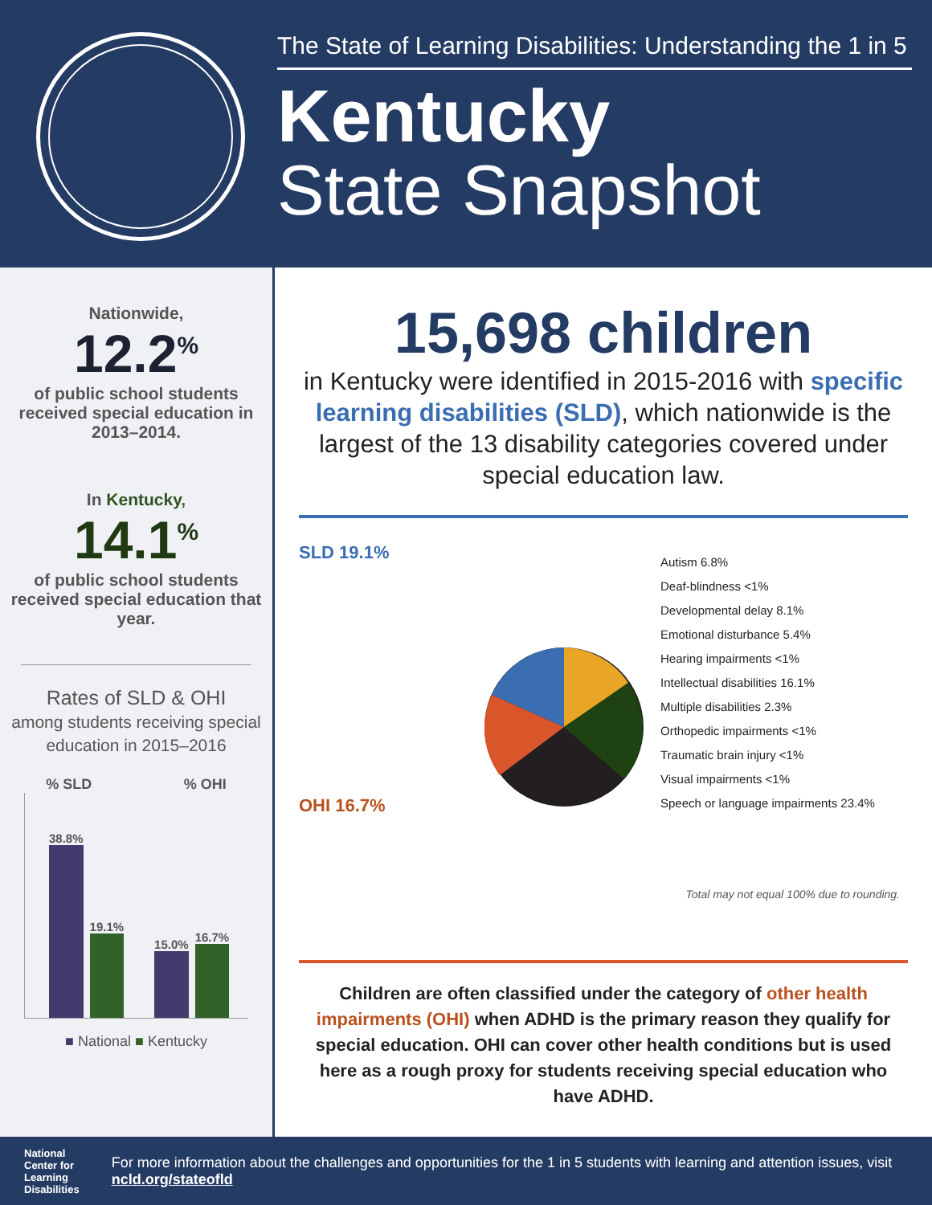The State of Learning Disabilities: Understanding the 1 in 5
Kentucky
State Snapshot
Nationwide,
12.2<sup>%</sup>
of public school students received special education in 2013–2014.
In Kentucky,
14.1<sup>%</sup>
of public school students received special education that year.
Rates of SLD & OHI
among students receiving special education in 2015–2016
% SLD % OHI
38.8%
19.1%
15.0%
16.7%
■ National ■ Kentucky
15,698 children
in Kentucky were identified in 2015-2016 with specific learning disabilities (SLD), which nationwide is the largest of the 13 disability categories covered under special education law.
SLD 19.1%
OHI 16.7%
Autism 6.8%
Deaf-blindness <1%
Developmental delay 8.1%
Emotional disturbance 5.4%
Hearing impairments <1%
Intellectual disabilities 16.1%
Multiple disabilities 2.3%
Orthopedic impairments <1%
Traumatic brain injury <1%
Visual impairments <1%
Speech or language impairments 23.4%
Total may not equal 100% due to rounding.
Children are often classified under the category of other health impairments (OHI) when ADHD is the primary reason they qualify for special education. OHI can cover other health conditions but is used here as a rough proxy for students receiving special education who have ADHD.
National
Center for
Learning
Disabilities
For more information about the challenges and opportunities for the 1 in 5 students with learning and attention issues, visit ncld.org/stateofld